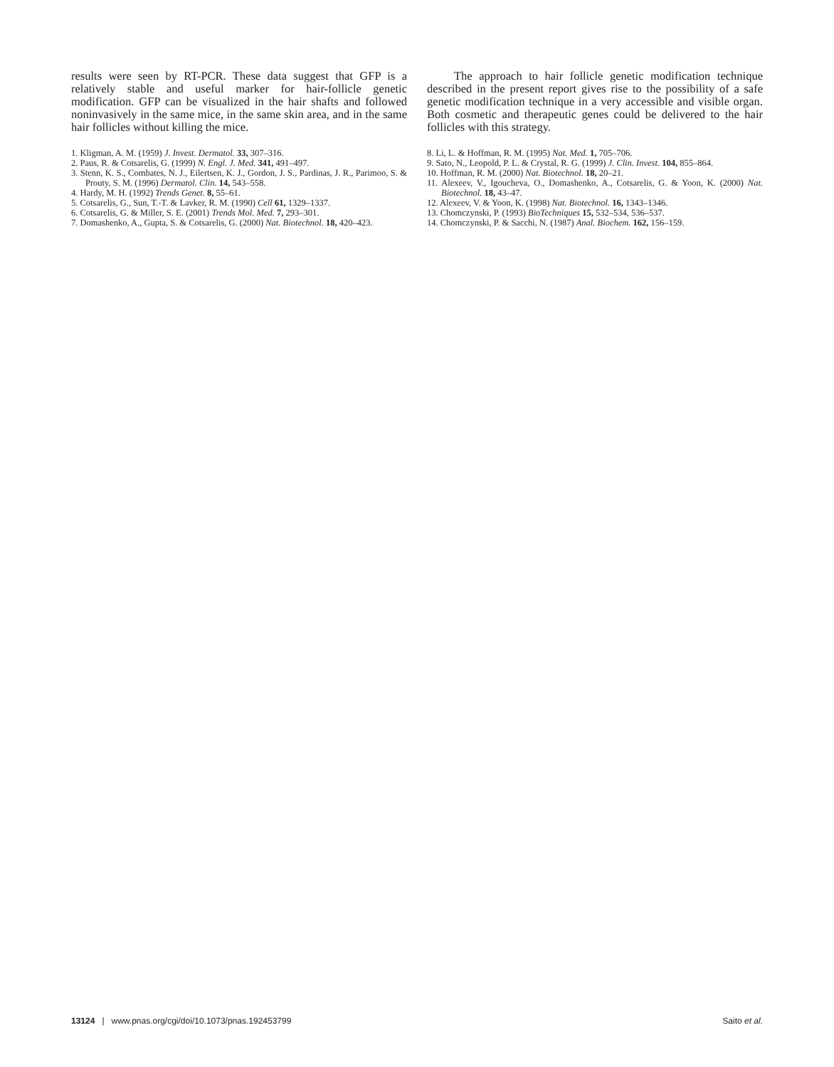results were seen by RT-PCR. These data suggest that GFP is a relatively stable and useful marker for hair-follicle genetic modification. GFP can be visualized in the hair shafts and followed noninvasively in the same mice, in the same skin area, and in the same hair follicles without killing the mice.
1. Kligman, A. M. (1959) J. Invest. Dermatol. 33, 307–316.
2. Paus, R. & Cotsarelis, G. (1999) N. Engl. J. Med. 341, 491–497.
3. Stenn, K. S., Combates, N. J., Eilertsen, K. J., Gordon, J. S., Pardinas, J. R., Parimoo, S. & Prouty, S. M. (1996) Dermatol. Clin. 14, 543–558.
4. Hardy, M. H. (1992) Trends Genet. 8, 55–61.
5. Cotsarelis, G., Sun, T.-T. & Lavker, R. M. (1990) Cell 61, 1329–1337.
6. Cotsarelis, G. & Miller, S. E. (2001) Trends Mol. Med. 7, 293–301.
7. Domashenko, A., Gupta, S. & Cotsarelis, G. (2000) Nat. Biotechnol. 18, 420–423.
The approach to hair follicle genetic modification technique described in the present report gives rise to the possibility of a safe genetic modification technique in a very accessible and visible organ. Both cosmetic and therapeutic genes could be delivered to the hair follicles with this strategy.
8. Li, L. & Hoffman, R. M. (1995) Nat. Med. 1, 705–706.
9. Sato, N., Leopold, P. L. & Crystal, R. G. (1999) J. Clin. Invest. 104, 855–864.
10. Hoffman, R. M. (2000) Nat. Biotechnol. 18, 20–21.
11. Alexeev, V., Igoucheva, O., Domashenko, A., Cotsarelis, G. & Yoon, K. (2000) Nat. Biotechnol. 18, 43–47.
12. Alexeev, V. & Yoon, K. (1998) Nat. Biotechnol. 16, 1343–1346.
13. Chomczynski, P. (1993) BioTechniques 15, 532–534, 536–537.
14. Chomczynski, P. & Sacchi, N. (1987) Anal. Biochem. 162, 156–159.
13124 | www.pnas.org/cgi/doi/10.1073/pnas.192453799 Saito et al.